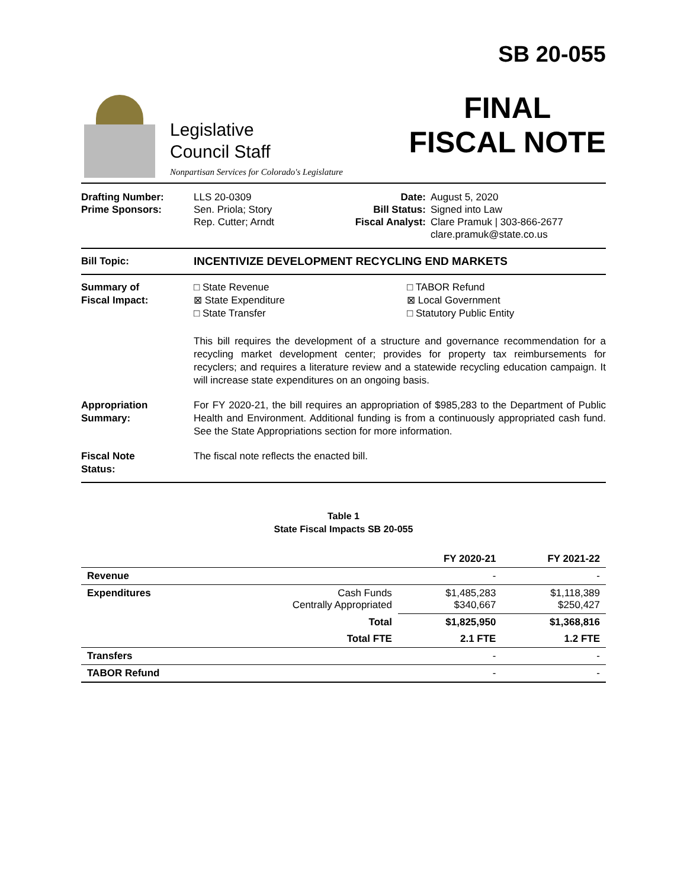Legislative
Council Staff
Nonpartisan Services for Colorado's Legislature
SB 20-055
FINAL
FISCAL NOTE
Drafting Number:
Prime Sponsors:
LLS 20-0309
Sen. Priola; Story
Rep. Cutter; Arndt
Date:
Bill Status:
Fiscal Analyst:
August 5, 2020
Signed into Law
Clare Pramuk | 303-866-2677
clare.pramuk@state.co.us
Bill Topic:
INCENTIVIZE DEVELOPMENT RECYCLING END MARKETS
Summary of
Fiscal Impact:
□ State Revenue
⊠ State Expenditure
□ State Transfer
□ TABOR Refund
⊠ Local Government
□ Statutory Public Entity
This bill requires the development of a structure and governance recommendation for a recycling market development center; provides for property tax reimbursements for recyclers; and requires a literature review and a statewide recycling education campaign. It will increase state expenditures on an ongoing basis.
Appropriation
Summary:
For FY 2020-21, the bill requires an appropriation of $985,283 to the Department of Public Health and Environment. Additional funding is from a continuously appropriated cash fund. See the State Appropriations section for more information.
Fiscal Note
Status:
The fiscal note reflects the enacted bill.
Table 1
State Fiscal Impacts SB 20-055
| | | FY 2020-21 | FY 2021-22 |
| --- | --- | --- | --- |
| Revenue | | - | - |
| Expenditures | Cash Funds Centrally Appropriated | $1,485,283 $340,667 | $1,118,389 $250,427 |
| | Total | $1,825,950 | $1,368,816 |
| | Total FTE | 2.1 FTE | 1.2 FTE |
| Transfers | | - | - |
| TABOR Refund | | - | - |